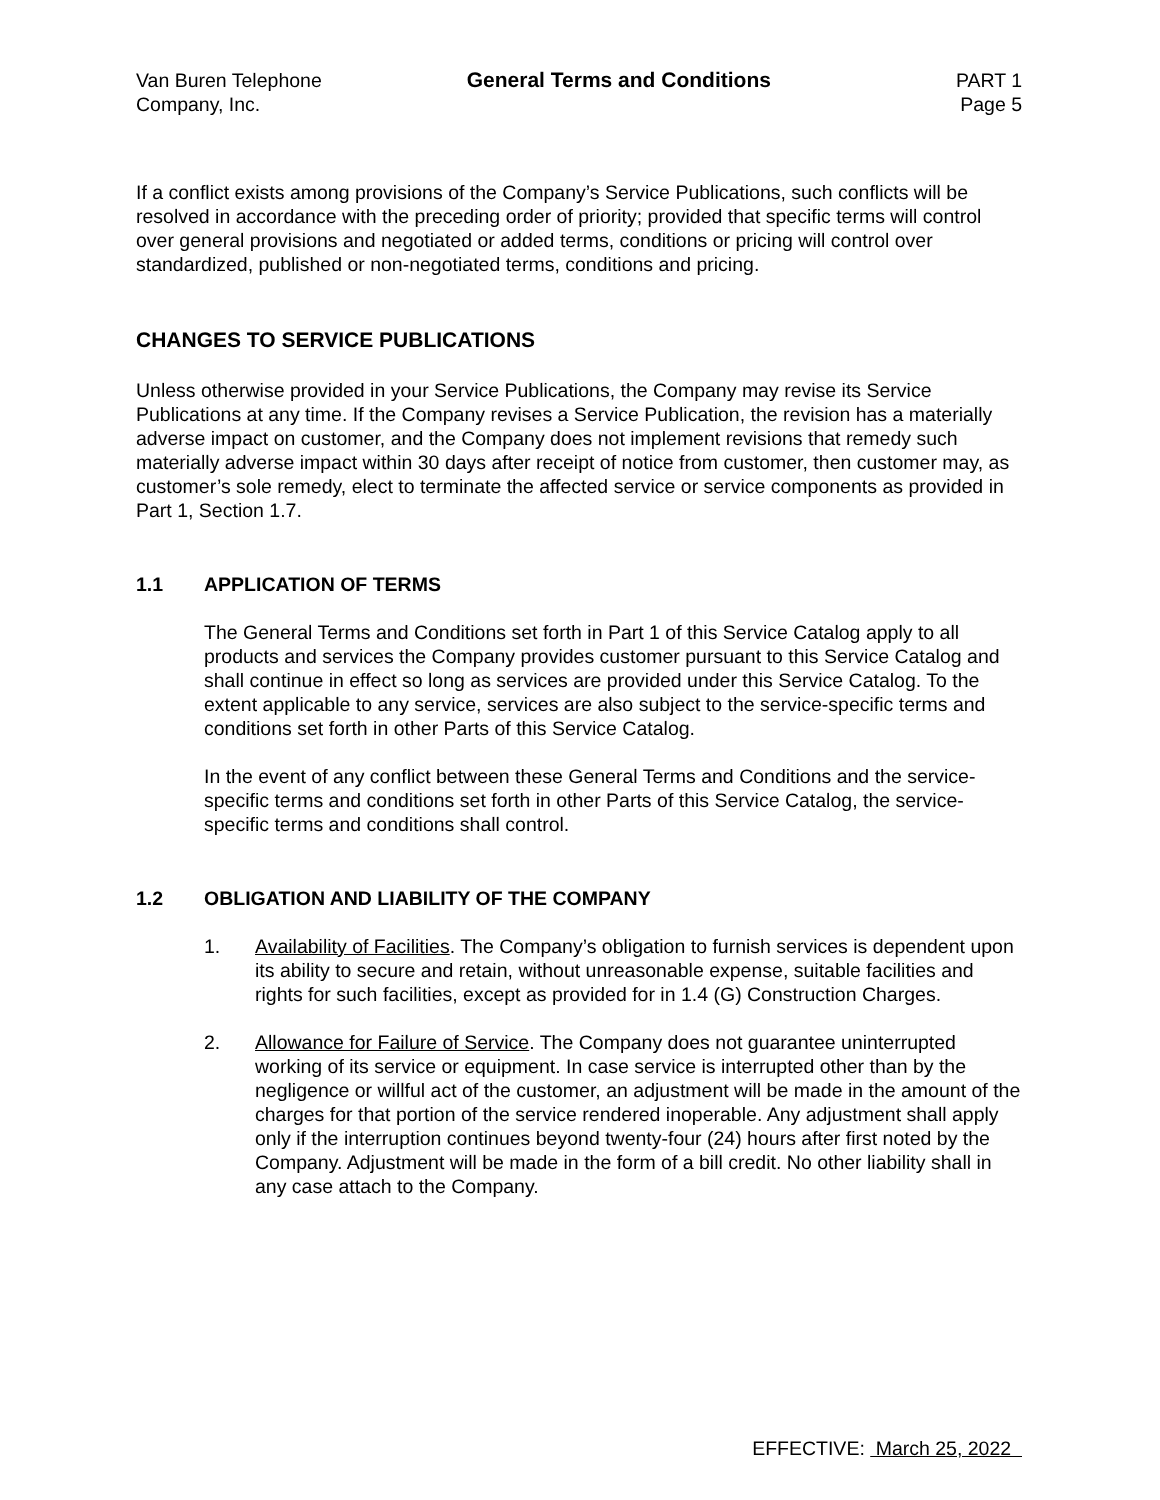Van Buren Telephone
Company, Inc.
General Terms and Conditions PART 1
Page 5
If a conflict exists among provisions of the Company’s Service Publications, such conflicts will be resolved in accordance with the preceding order of priority; provided that specific terms will control over general provisions and negotiated or added terms, conditions or pricing will control over standardized, published or non-negotiated terms, conditions and pricing.
CHANGES TO SERVICE PUBLICATIONS
Unless otherwise provided in your Service Publications, the Company may revise its Service Publications at any time. If the Company revises a Service Publication, the revision has a materially adverse impact on customer, and the Company does not implement revisions that remedy such materially adverse impact within 30 days after receipt of notice from customer, then customer may, as customer’s sole remedy, elect to terminate the affected service or service components as provided in Part 1, Section 1.7.
1.1 APPLICATION OF TERMS
The General Terms and Conditions set forth in Part 1 of this Service Catalog apply to all products and services the Company provides customer pursuant to this Service Catalog and shall continue in effect so long as services are provided under this Service Catalog. To the extent applicable to any service, services are also subject to the service-specific terms and conditions set forth in other Parts of this Service Catalog.
In the event of any conflict between these General Terms and Conditions and the service-specific terms and conditions set forth in other Parts of this Service Catalog, the service-specific terms and conditions shall control.
1.2 OBLIGATION AND LIABILITY OF THE COMPANY
1. Availability of Facilities. The Company’s obligation to furnish services is dependent upon its ability to secure and retain, without unreasonable expense, suitable facilities and rights for such facilities, except as provided for in 1.4 (G) Construction Charges.
2. Allowance for Failure of Service. The Company does not guarantee uninterrupted working of its service or equipment. In case service is interrupted other than by the negligence or willful act of the customer, an adjustment will be made in the amount of the charges for that portion of the service rendered inoperable. Any adjustment shall apply only if the interruption continues beyond twenty-four (24) hours after first noted by the Company. Adjustment will be made in the form of a bill credit. No other liability shall in any case attach to the Company.
EFFECTIVE: March 25, 2022